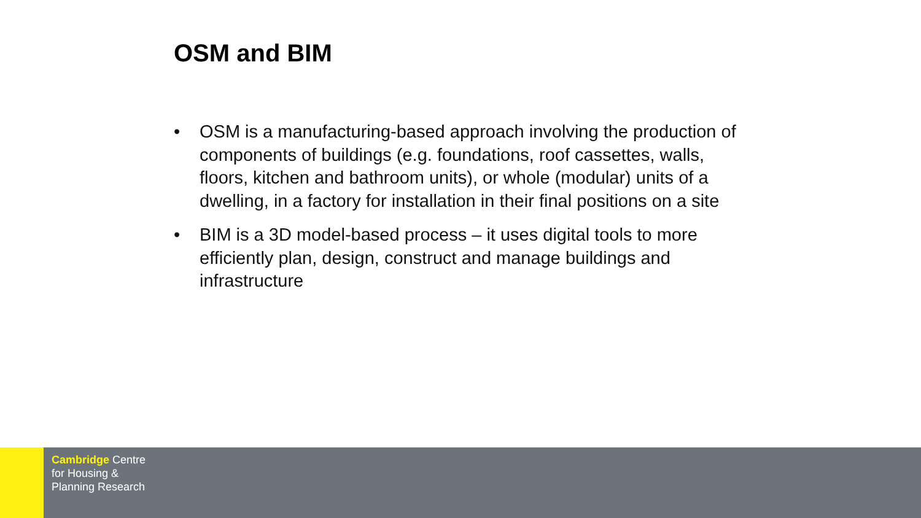OSM and BIM
• OSM is a manufacturing-based approach involving the production of components of buildings (e.g. foundations, roof cassettes, walls, floors, kitchen and bathroom units), or whole (modular) units of a dwelling, in a factory for installation in their final positions on a site
• BIM is a 3D model-based process – it uses digital tools to more efficiently plan, design, construct and manage buildings and infrastructure
Cambridge Centre
for Housing &
Planning Research